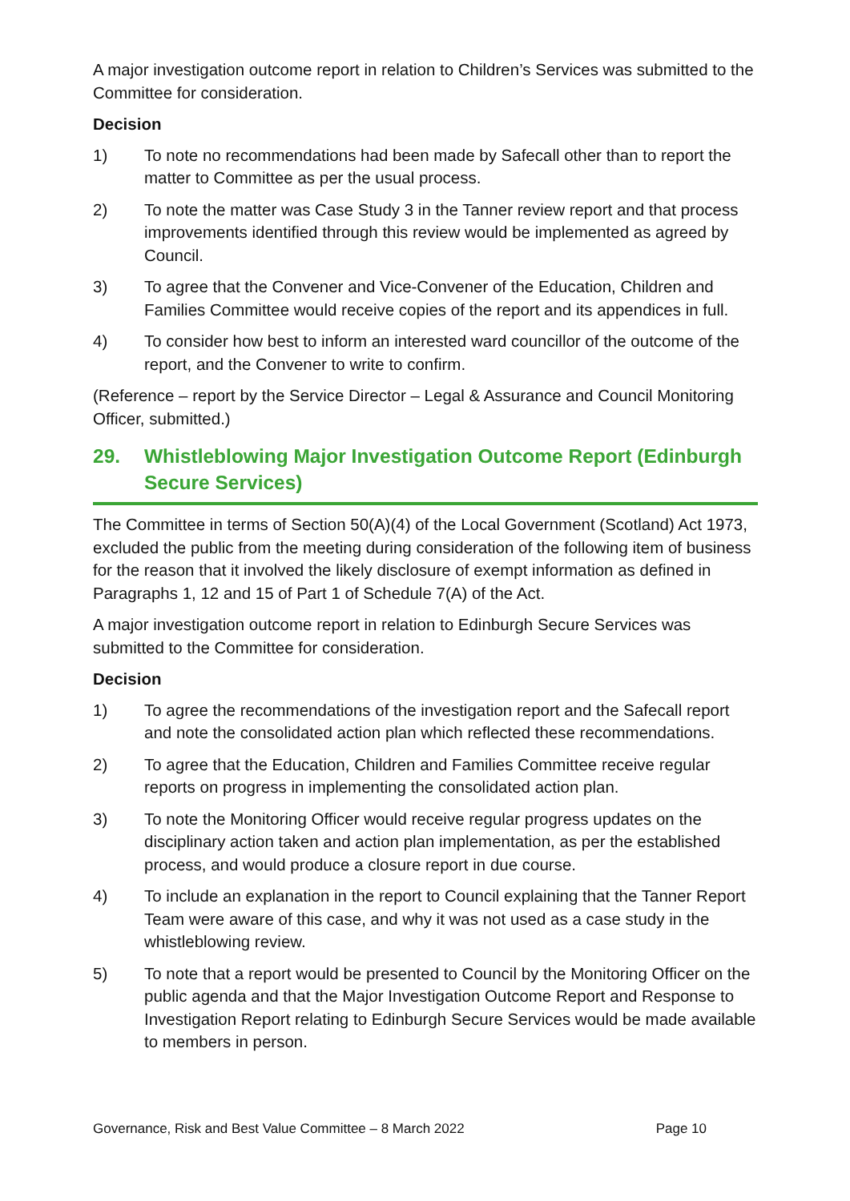A major investigation outcome report in relation to Children’s Services was submitted to the Committee for consideration.
Decision
1) To note no recommendations had been made by Safecall other than to report the matter to Committee as per the usual process.
2) To note the matter was Case Study 3 in the Tanner review report and that process improvements identified through this review would be implemented as agreed by Council.
3) To agree that the Convener and Vice-Convener of the Education, Children and Families Committee would receive copies of the report and its appendices in full.
4) To consider how best to inform an interested ward councillor of the outcome of the report, and the Convener to write to confirm.
(Reference – report by the Service Director – Legal & Assurance and Council Monitoring Officer, submitted.)
29. Whistleblowing Major Investigation Outcome Report (Edinburgh Secure Services)
The Committee in terms of Section 50(A)(4) of the Local Government (Scotland) Act 1973, excluded the public from the meeting during consideration of the following item of business for the reason that it involved the likely disclosure of exempt information as defined in Paragraphs 1, 12 and 15 of Part 1 of Schedule 7(A) of the Act.
A major investigation outcome report in relation to Edinburgh Secure Services was submitted to the Committee for consideration.
Decision
1) To agree the recommendations of the investigation report and the Safecall report and note the consolidated action plan which reflected these recommendations.
2) To agree that the Education, Children and Families Committee receive regular reports on progress in implementing the consolidated action plan.
3) To note the Monitoring Officer would receive regular progress updates on the disciplinary action taken and action plan implementation, as per the established process, and would produce a closure report in due course.
4) To include an explanation in the report to Council explaining that the Tanner Report Team were aware of this case, and why it was not used as a case study in the whistleblowing review.
5) To note that a report would be presented to Council by the Monitoring Officer on the public agenda and that the Major Investigation Outcome Report and Response to Investigation Report relating to Edinburgh Secure Services would be made available to members in person.
Governance, Risk and Best Value Committee – 8 March 2022 Page 10